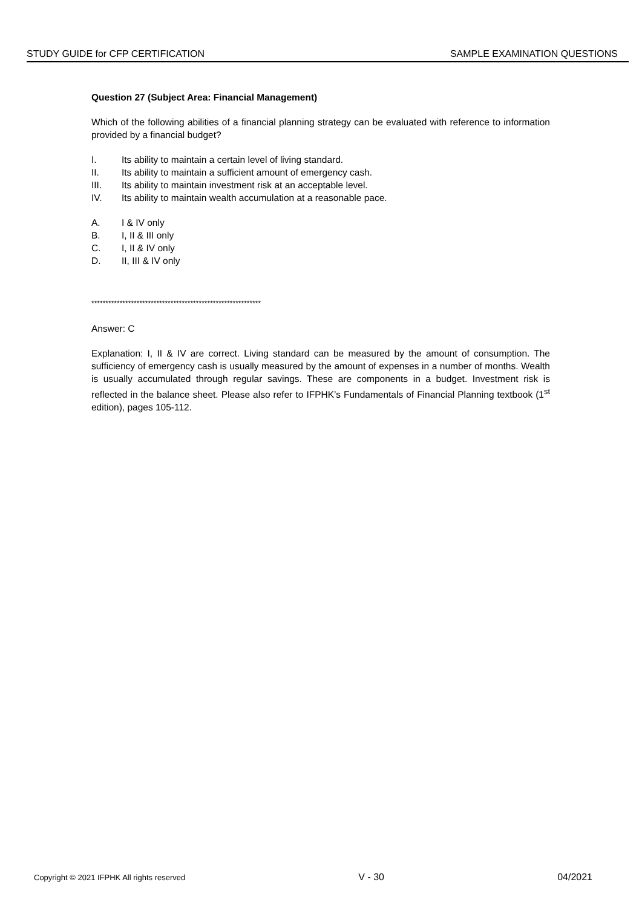STUDY GUIDE for CFP CERTIFICATION SAMPLE EXAMINATION QUESTIONS
Question 27 (Subject Area: Financial Management)
Which of the following abilities of a financial planning strategy can be evaluated with reference to information provided by a financial budget?
I. Its ability to maintain a certain level of living standard.
II. Its ability to maintain a sufficient amount of emergency cash.
III. Its ability to maintain investment risk at an acceptable level.
IV. Its ability to maintain wealth accumulation at a reasonable pace.
A. I & IV only
B. I, II & III only
C. I, II & IV only
D. II, III & IV only
************************************************************
Answer: C
Explanation: I, II & IV are correct. Living standard can be measured by the amount of consumption. The sufficiency of emergency cash is usually measured by the amount of expenses in a number of months. Wealth is usually accumulated through regular savings. These are components in a budget. Investment risk is reflected in the balance sheet. Please also refer to IFPHK’s Fundamentals of Financial Planning textbook (1<sup>st</sup> edition), pages 105-112.
Copyright © 2021 IFPHK All rights reserved V - 30 04/2021